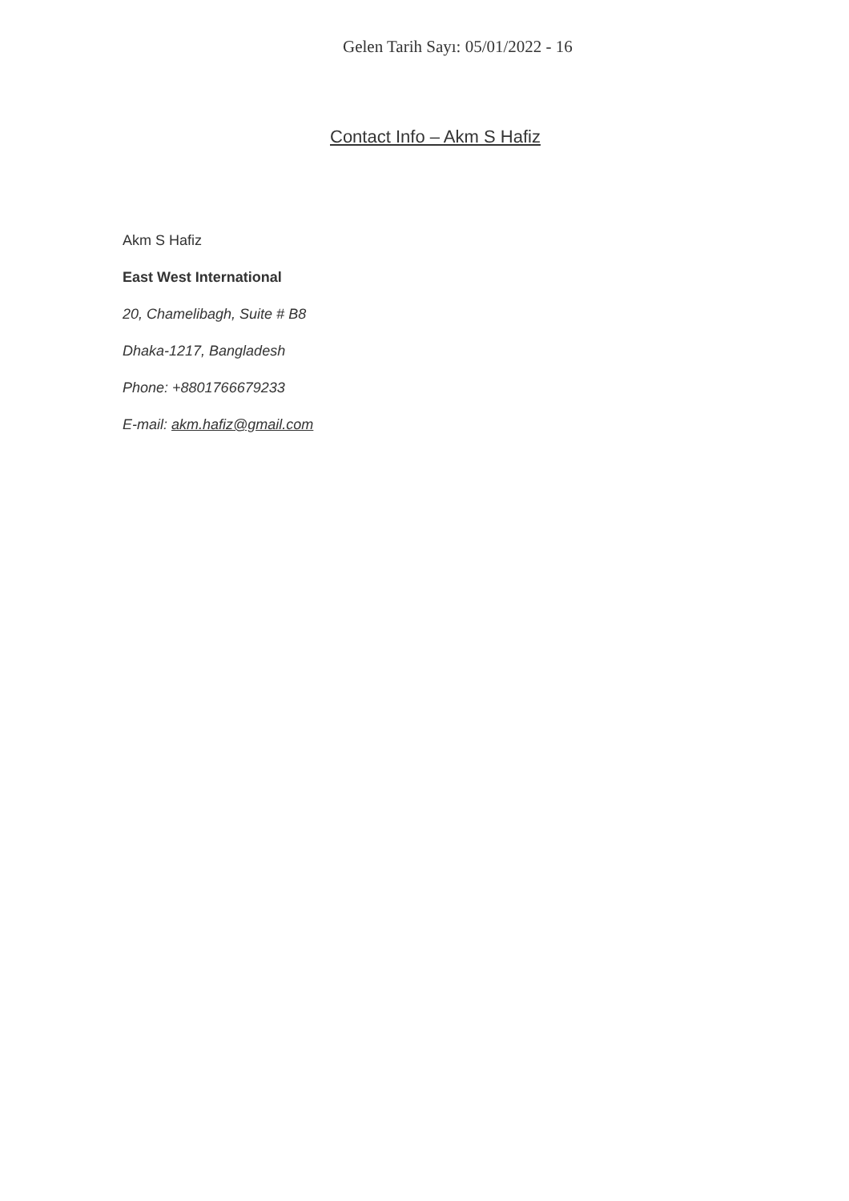Gelen Tarih Sayı: 05/01/2022 - 16
Contact Info – Akm S Hafiz
Akm S Hafiz
East West International
20, Chamelibagh, Suite # B8
Dhaka-1217, Bangladesh
Phone: +8801766679233
E-mail: akm.hafiz@gmail.com